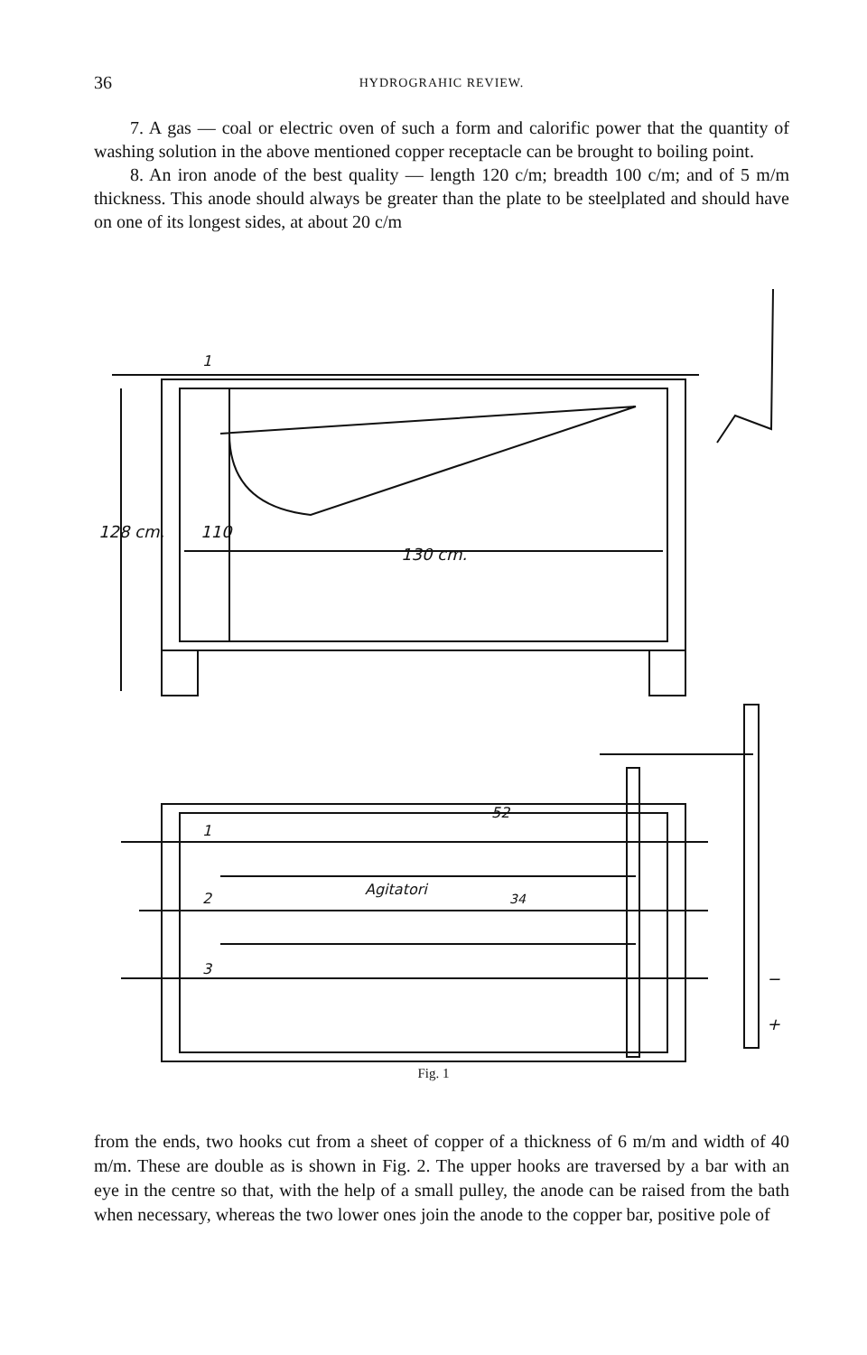36 HYDROGRAHIC REVIEW.
7. A gas — coal or electric oven of such a form and calorific power that the quantity of washing solution in the above mentioned copper receptacle can be brought to boiling point.
8. An iron anode of the best quality — length 120 c/m; breadth 100 c/m; and of 5 m/m thickness. This anode should always be greater than the plate to be steelplated and should have on one of its longest sides, at about 20 c/m
128 cm.
110
130 cm.
1
1
2
3
Agitatori
52
34
−
+
Fig. 1
from the ends, two hooks cut from a sheet of copper of a thickness of 6 m/m and width of 40 m/m. These are double as is shown in Fig. 2. The upper hooks are traversed by a bar with an eye in the centre so that, with the help of a small pulley, the anode can be raised from the bath when necessary, whereas the two lower ones join the anode to the copper bar, positive pole of